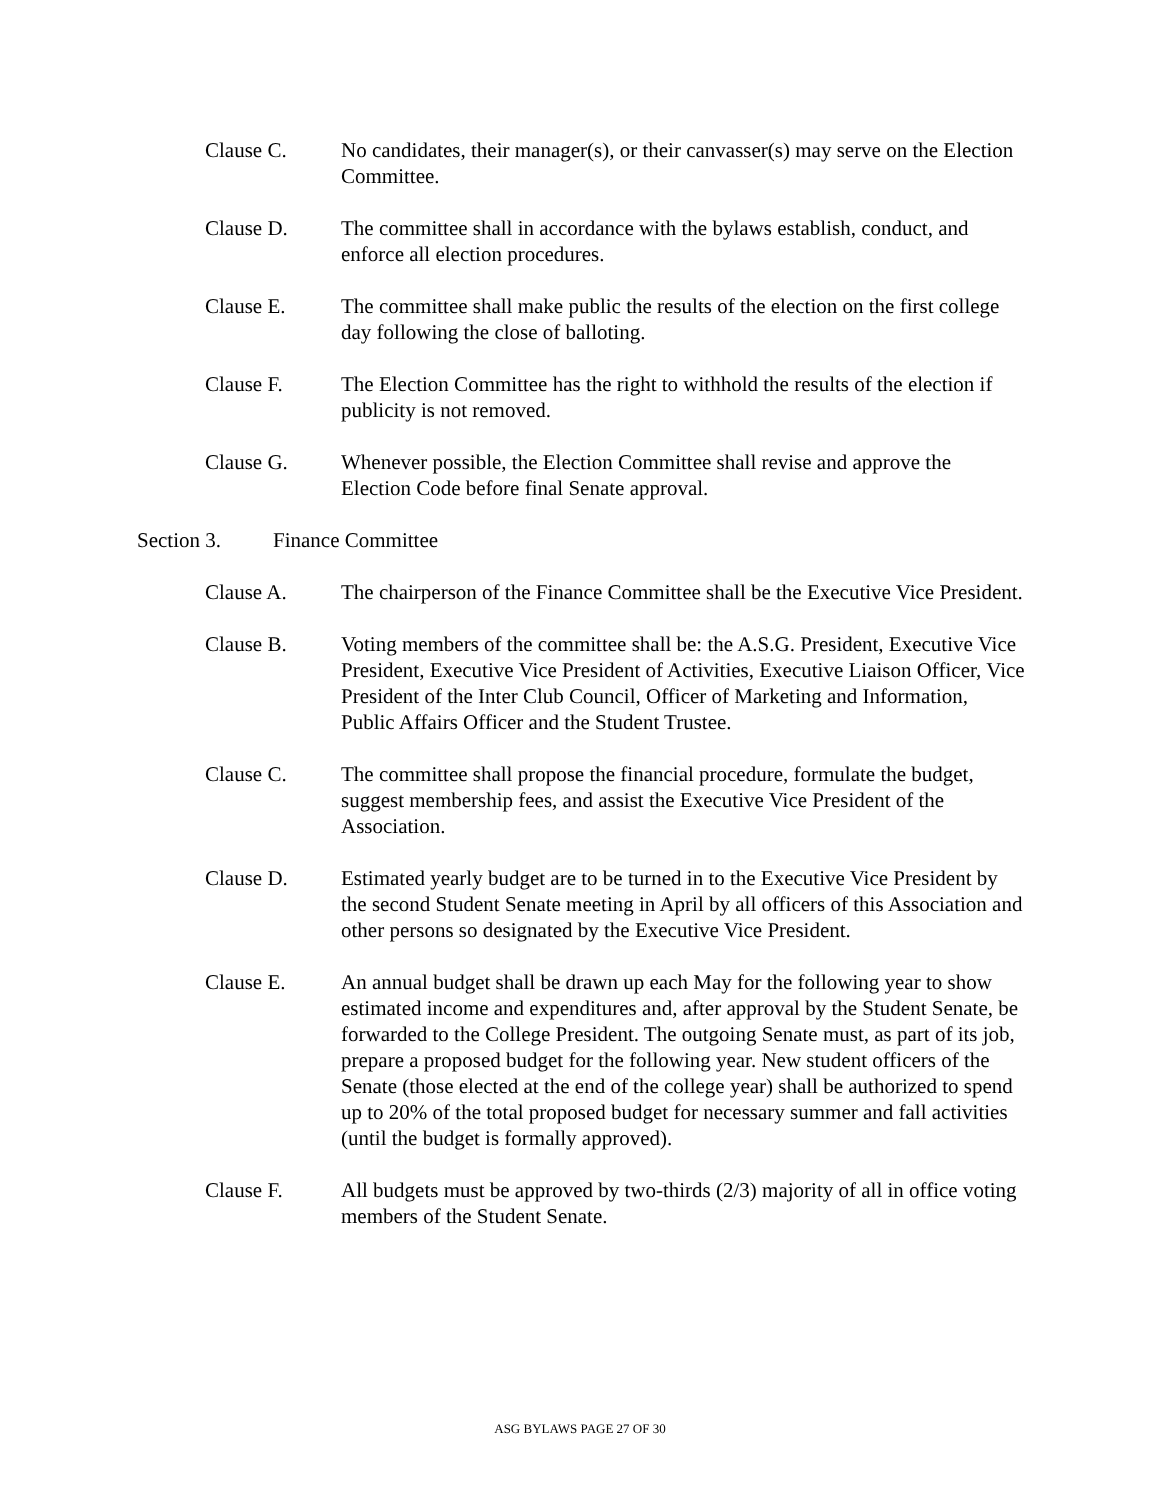Clause C. No candidates, their manager(s), or their canvasser(s) may serve on the Election Committee.
Clause D. The committee shall in accordance with the bylaws establish, conduct, and enforce all election procedures.
Clause E. The committee shall make public the results of the election on the first college day following the close of balloting.
Clause F. The Election Committee has the right to withhold the results of the election if publicity is not removed.
Clause G. Whenever possible, the Election Committee shall revise and approve the Election Code before final Senate approval.
Section 3. Finance Committee
Clause A. The chairperson of the Finance Committee shall be the Executive Vice President.
Clause B. Voting members of the committee shall be: the A.S.G. President, Executive Vice President, Executive Vice President of Activities, Executive Liaison Officer, Vice President of the Inter Club Council, Officer of Marketing and Information, Public Affairs Officer and the Student Trustee.
Clause C. The committee shall propose the financial procedure, formulate the budget, suggest membership fees, and assist the Executive Vice President of the Association.
Clause D. Estimated yearly budget are to be turned in to the Executive Vice President by the second Student Senate meeting in April by all officers of this Association and other persons so designated by the Executive Vice President.
Clause E. An annual budget shall be drawn up each May for the following year to show estimated income and expenditures and, after approval by the Student Senate, be forwarded to the College President. The outgoing Senate must, as part of its job, prepare a proposed budget for the following year. New student officers of the Senate (those elected at the end of the college year) shall be authorized to spend up to 20% of the total proposed budget for necessary summer and fall activities (until the budget is formally approved).
Clause F. All budgets must be approved by two-thirds (2/3) majority of all in office voting members of the Student Senate.
ASG BYLAWS PAGE 27 OF 30